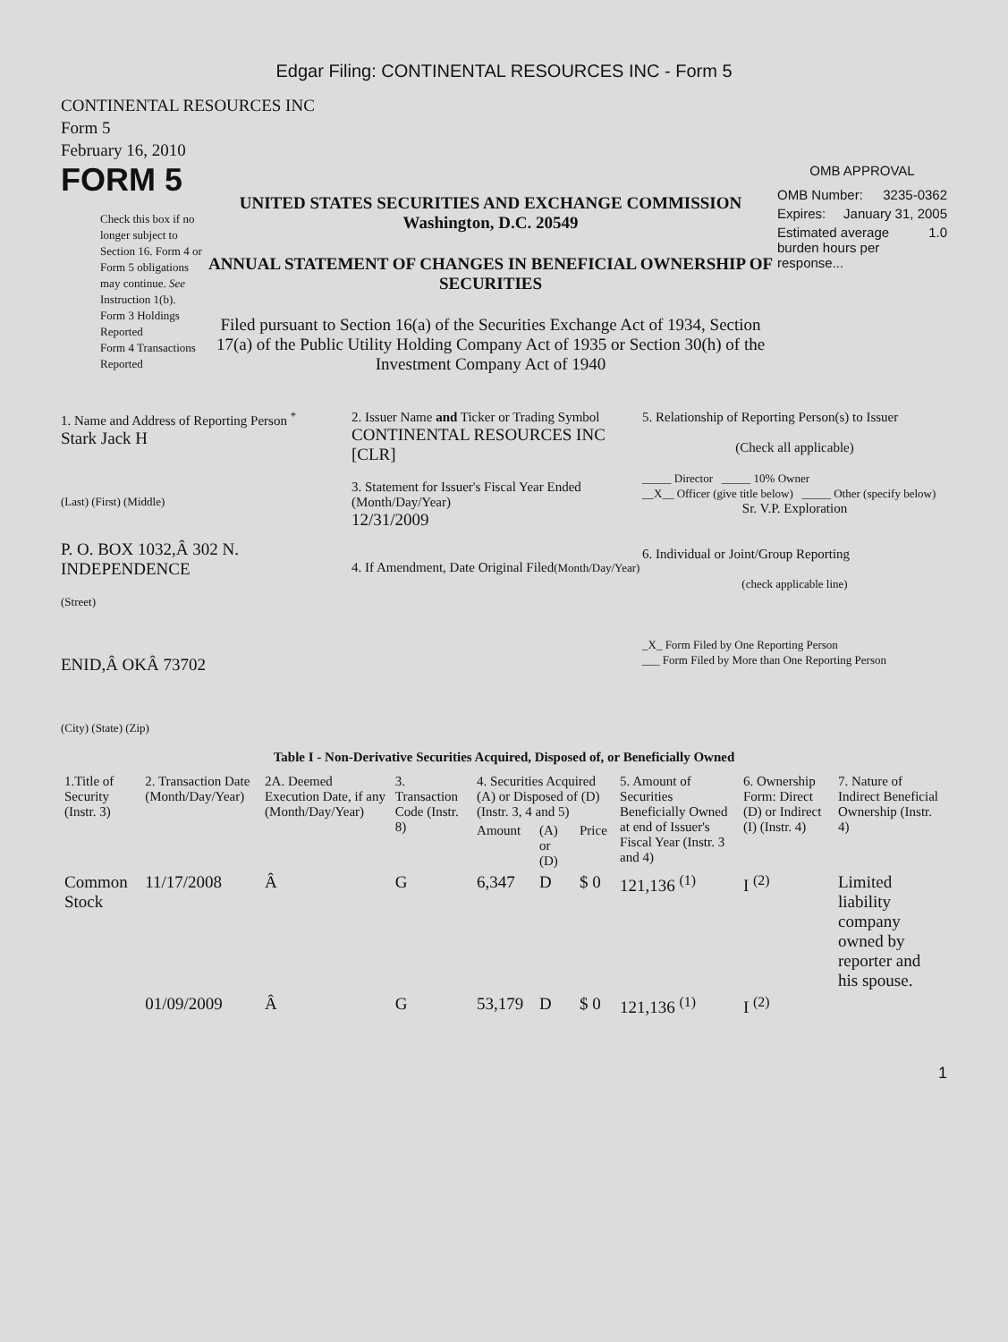Edgar Filing: CONTINENTAL RESOURCES INC - Form 5
CONTINENTAL RESOURCES INC
Form 5
February 16, 2010
FORM 5
Check this box if no longer subject to Section 16. Form 4 or Form 5 obligations may continue. See Instruction 1(b).
Form 3 Holdings Reported
Form 4 Transactions Reported
UNITED STATES SECURITIES AND EXCHANGE COMMISSION
Washington, D.C. 20549
ANNUAL STATEMENT OF CHANGES IN BENEFICIAL OWNERSHIP OF SECURITIES
Filed pursuant to Section 16(a) of the Securities Exchange Act of 1934, Section 17(a) of the Public Utility Holding Company Act of 1935 or Section 30(h) of the Investment Company Act of 1940
OMB APPROVAL
OMB Number: 3235-0362
Expires: January 31, 2005
Estimated average burden hours per response... 1.0
1. Name and Address of Reporting Person <sup>*</sup>
Stark Jack H
(Last) (First) (Middle)
P. O. BOX 1032,Â 302 N. INDEPENDENCE
(Street)
ENID,Â OKÂ 73702
(City) (State) (Zip)
2. Issuer Name and Ticker or Trading Symbol
CONTINENTAL RESOURCES INC [CLR]
3. Statement for Issuer's Fiscal Year Ended (Month/Day/Year)
12/31/2009
4. If Amendment, Date Original Filed(Month/Day/Year)
5. Relationship of Reporting Person(s) to Issuer
(Check all applicable)
_____ Director _____ 10% Owner
__X__ Officer (give title below) _____ Other (specify below)
Sr. V.P. Exploration
6. Individual or Joint/Group Reporting
(check applicable line)
_X_ Form Filed by One Reporting Person
___ Form Filed by More than One Reporting Person
Table I - Non-Derivative Securities Acquired, Disposed of, or Beneficially Owned
| 1.Title of Security (Instr. 3) | 2. Transaction Date (Month/Day/Year) | 2A. Deemed Execution Date, if any (Month/Day/Year) | 3. Transaction Code (Instr. 8) | 4. Securities Acquired (A) or Disposed of (D) (Instr. 3, 4 and 5) | | | 5. Amount of Securities Beneficially Owned at end of Issuer's Fiscal Year (Instr. 3 and 4) | 6. Ownership Form: Direct (D) or Indirect (I) (Instr. 4) | 7. Nature of Indirect Beneficial Ownership (Instr. 4) |
| --- | --- | --- | --- | --- | --- | --- | --- | --- | --- |
| | | | | Amount | (A) or (D) | Price | | | |
| Common Stock | 11/17/2008 | Â | G | 6,347 | D | $ 0 | 121,136 <sup>(1)</sup> | I <sup>(2)</sup> | Limited liability company owned by reporter and his spouse. |
| | 01/09/2009 | Â | G | 53,179 | D | $ 0 | 121,136 <sup>(1)</sup> | I <sup>(2)</sup> | |
1